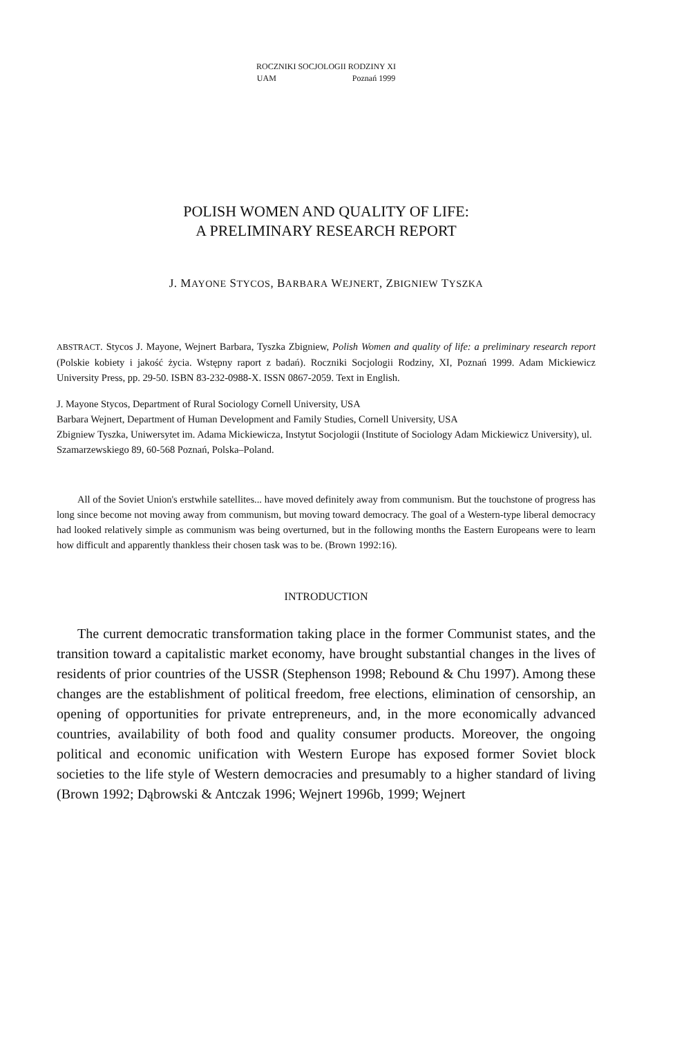ROCZNIKI SOCJOLOGII RODZINY XI
UAM Poznań 1999
POLISH WOMEN AND QUALITY OF LIFE:
A PRELIMINARY RESEARCH REPORT
J. MAYONE STYCOS, BARBARA WEJNERT, ZBIGNIEW TYSZKA
ABSTRACT. Stycos J. Mayone, Wejnert Barbara, Tyszka Zbigniew, Polish Women and quality of life: a preliminary research report (Polskie kobiety i jakość życia. Wstępny raport z badań). Roczniki Socjologii Rodziny, XI, Poznań 1999. Adam Mickiewicz University Press, pp. 29-50. ISBN 83-232-0988-X. ISSN 0867-2059. Text in English.
J. Mayone Stycos, Department of Rural Sociology Cornell University, USA
Barbara Wejnert, Department of Human Development and Family Studies, Cornell University, USA
Zbigniew Tyszka, Uniwersytet im. Adama Mickiewicza, Instytut Socjologii (Institute of Sociology Adam Mickiewicz University), ul. Szamarzewskiego 89, 60-568 Poznań, Polska–Poland.
All of the Soviet Union's erstwhile satellites... have moved definitely away from communism. But the touchstone of progress has long since become not moving away from communism, but moving toward democracy. The goal of a Western-type liberal democracy had looked relatively simple as communism was being overturned, but in the following months the Eastern Europeans were to learn how difficult and apparently thankless their chosen task was to be. (Brown 1992:16).
INTRODUCTION
The current democratic transformation taking place in the former Communist states, and the transition toward a capitalistic market economy, have brought substantial changes in the lives of residents of prior countries of the USSR (Stephenson 1998; Rebound & Chu 1997). Among these changes are the establishment of political freedom, free elections, elimination of censorship, an opening of opportunities for private entrepreneurs, and, in the more economically advanced countries, availability of both food and quality consumer products. Moreover, the ongoing political and economic unification with Western Europe has exposed former Soviet block societies to the life style of Western democracies and presumably to a higher standard of living (Brown 1992; Dąbrowski & Antczak 1996; Wejnert 1996b, 1999; Wejnert